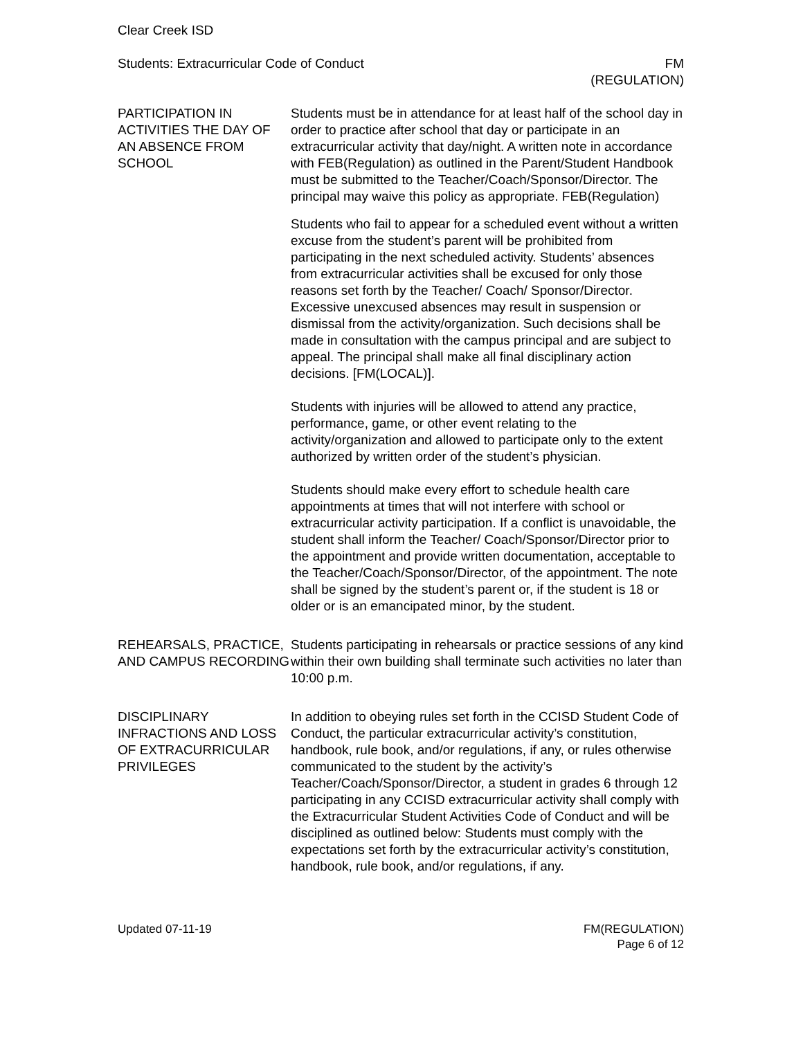Clear Creek ISD
Students: Extracurricular Code of Conduct
FM
(REGULATION)
PARTICIPATION IN ACTIVITIES THE DAY OF AN ABSENCE FROM SCHOOL
Students must be in attendance for at least half of the school day in order to practice after school that day or participate in an extracurricular activity that day/night. A written note in accordance with FEB(Regulation) as outlined in the Parent/Student Handbook must be submitted to the Teacher/Coach/Sponsor/Director. The principal may waive this policy as appropriate. FEB(Regulation)
Students who fail to appear for a scheduled event without a written excuse from the student’s parent will be prohibited from participating in the next scheduled activity. Students’ absences from extracurricular activities shall be excused for only those reasons set forth by the Teacher/ Coach/ Sponsor/Director. Excessive unexcused absences may result in suspension or dismissal from the activity/organization. Such decisions shall be made in consultation with the campus principal and are subject to appeal. The principal shall make all final disciplinary action decisions. [FM(LOCAL)].
Students with injuries will be allowed to attend any practice, performance, game, or other event relating to the activity/organization and allowed to participate only to the extent authorized by written order of the student’s physician.
Students should make every effort to schedule health care appointments at times that will not interfere with school or extracurricular activity participation. If a conflict is unavoidable, the student shall inform the Teacher/ Coach/Sponsor/Director prior to the appointment and provide written documentation, acceptable to the Teacher/Coach/Sponsor/Director, of the appointment. The note shall be signed by the student’s parent or, if the student is 18 or older or is an emancipated minor, by the student.
REHEARSALS, PRACTICE, AND CAMPUS RECORDING
Students participating in rehearsals or practice sessions of any kind within their own building shall terminate such activities no later than 10:00 p.m.
DISCIPLINARY INFRACTIONS AND LOSS OF EXTRACURRICULAR PRIVILEGES
In addition to obeying rules set forth in the CCISD Student Code of Conduct, the particular extracurricular activity’s constitution, handbook, rule book, and/or regulations, if any, or rules otherwise communicated to the student by the activity’s Teacher/Coach/Sponsor/Director, a student in grades 6 through 12 participating in any CCISD extracurricular activity shall comply with the Extracurricular Student Activities Code of Conduct and will be disciplined as outlined below: Students must comply with the expectations set forth by the extracurricular activity’s constitution, handbook, rule book, and/or regulations, if any.
Updated 07-11-19 FM(REGULATION)
Page 6 of 12